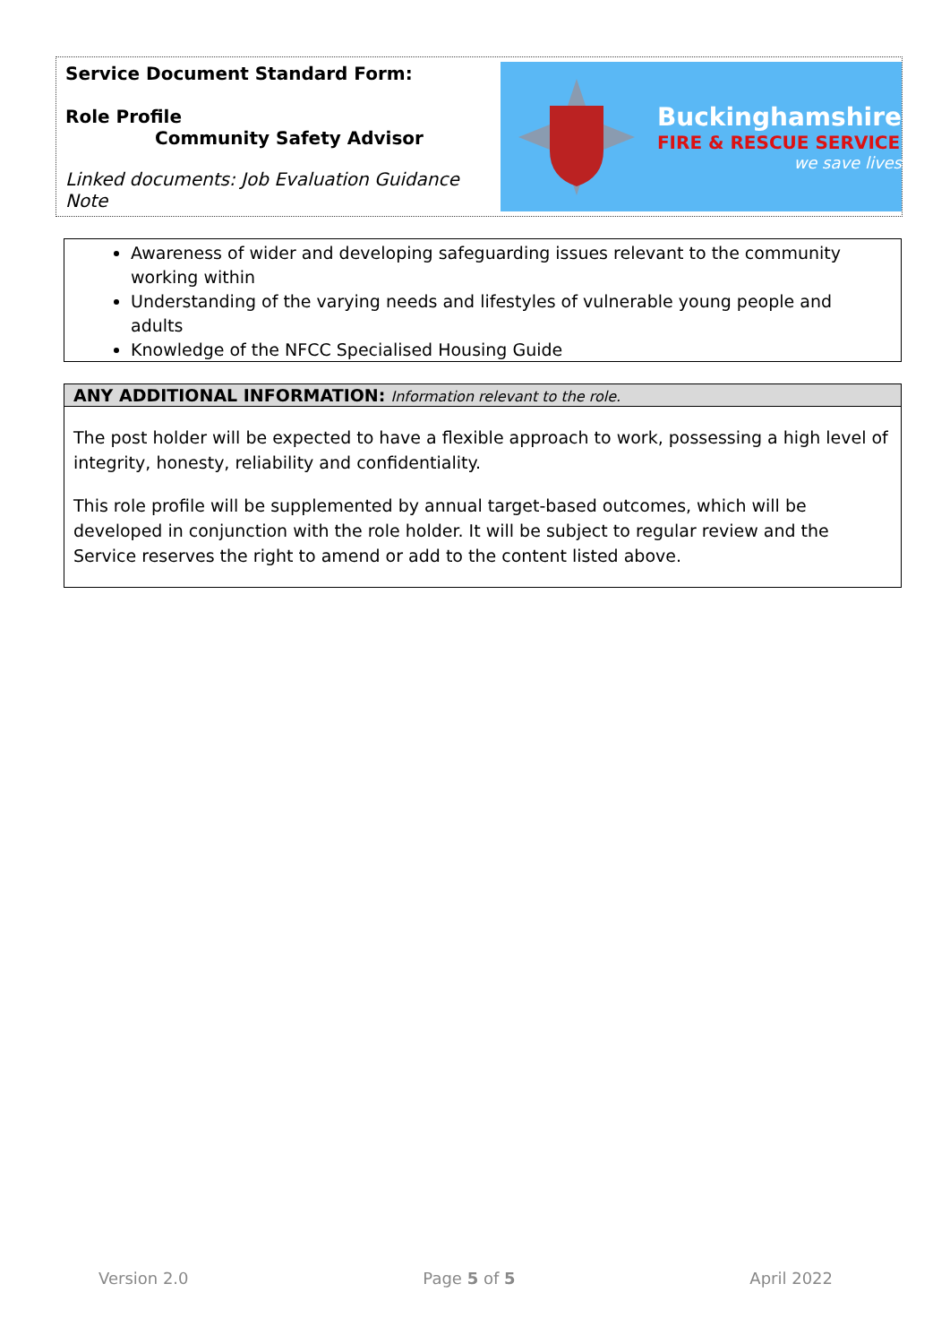Service Document Standard Form:
Role Profile
Community Safety Advisor
Linked documents: Job Evaluation Guidance Note
Buckinghamshire
FIRE & RESCUE SERVICE
we save lives
Awareness of wider and developing safeguarding issues relevant to the community working within
Understanding of the varying needs and lifestyles of vulnerable young people and adults
Knowledge of the NFCC Specialised Housing Guide
ANY ADDITIONAL INFORMATION: Information relevant to the role.
The post holder will be expected to have a flexible approach to work, possessing a high level of integrity, honesty, reliability and confidentiality.
This role profile will be supplemented by annual target-based outcomes, which will be developed in conjunction with the role holder. It will be subject to regular review and the Service reserves the right to amend or add to the content listed above.
Version 2.0 Page 5 of 5 April 2022